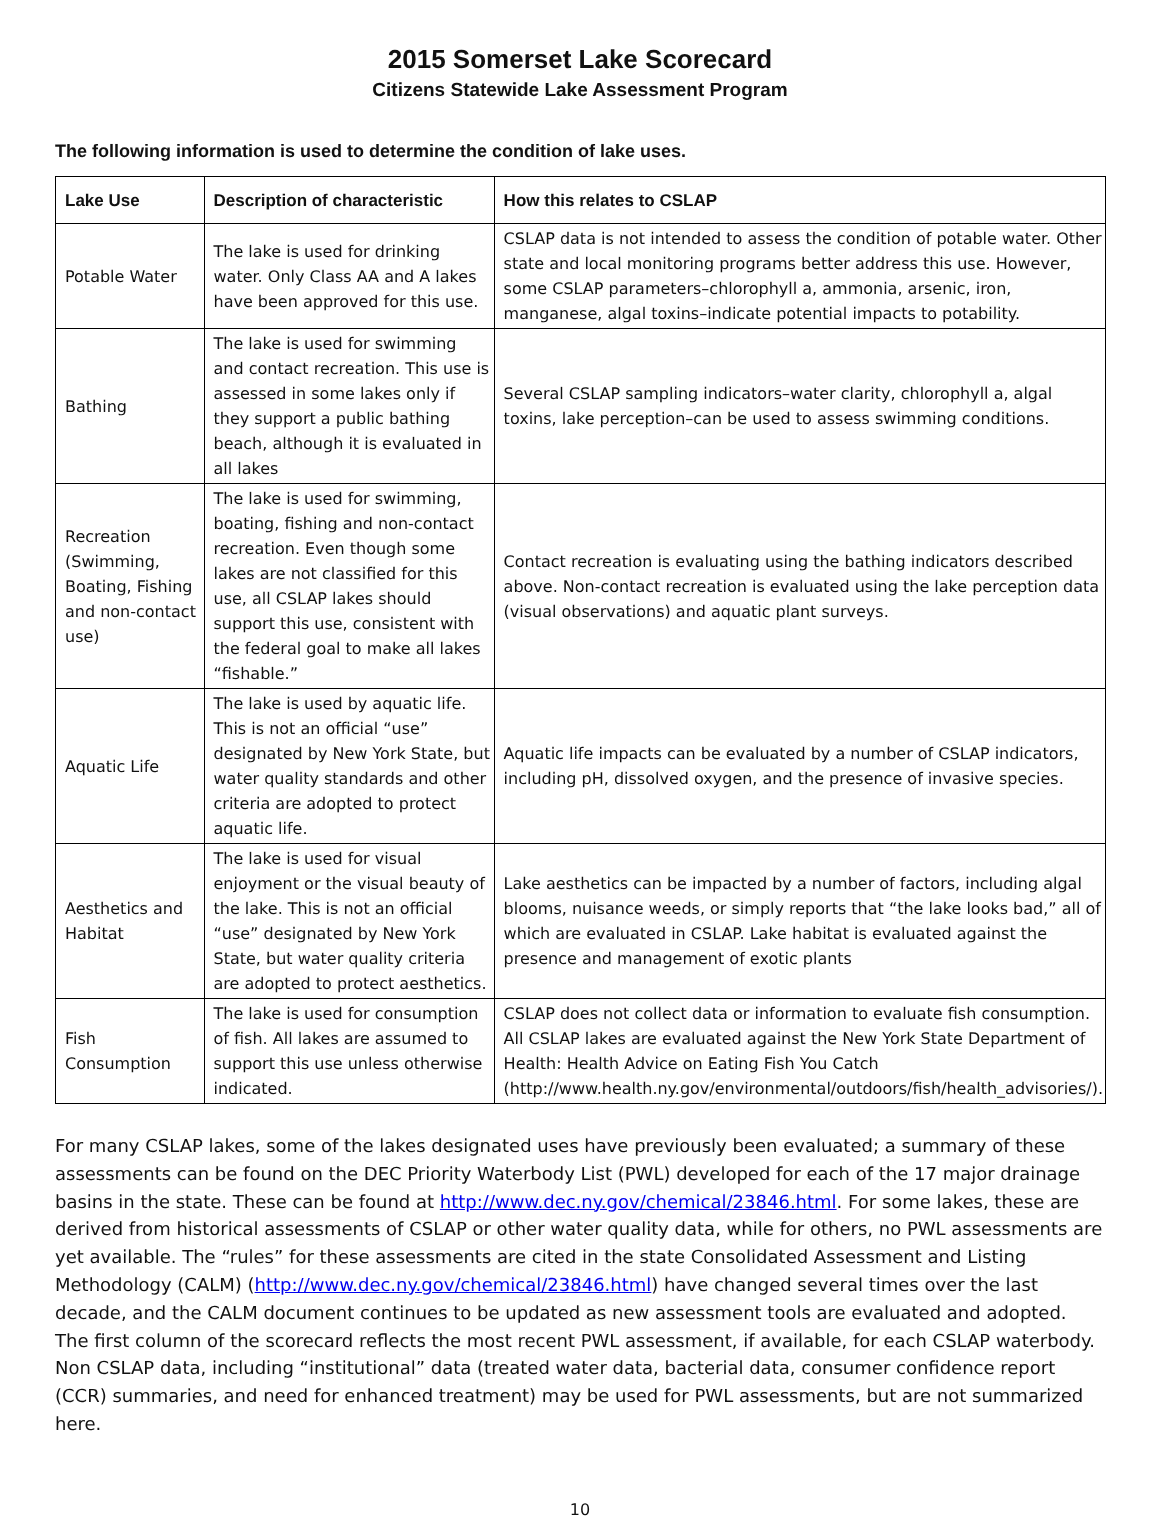2015 Somerset Lake Scorecard
Citizens Statewide Lake Assessment Program
The following information is used to determine the condition of lake uses.
| Lake Use | Description of characteristic | How this relates to CSLAP |
| --- | --- | --- |
| Potable Water | The lake is used for drinking water. Only Class AA and A lakes have been approved for this use. | CSLAP data is not intended to assess the condition of potable water. Other state and local monitoring programs better address this use. However, some CSLAP parameters–chlorophyll a, ammonia, arsenic, iron, manganese, algal toxins–indicate potential impacts to potability. |
| Bathing | The lake is used for swimming and contact recreation. This use is assessed in some lakes only if they support a public bathing beach, although it is evaluated in all lakes | Several CSLAP sampling indicators–water clarity, chlorophyll a, algal toxins, lake perception–can be used to assess swimming conditions. |
| Recreation (Swimming, Boating, Fishing and non-contact use) | The lake is used for swimming, boating, fishing and non-contact recreation. Even though some lakes are not classified for this use, all CSLAP lakes should support this use, consistent with the federal goal to make all lakes “fishable.” | Contact recreation is evaluating using the bathing indicators described above. Non-contact recreation is evaluated using the lake perception data (visual observations) and aquatic plant surveys. |
| Aquatic Life | The lake is used by aquatic life. This is not an official “use” designated by New York State, but water quality standards and other criteria are adopted to protect aquatic life. | Aquatic life impacts can be evaluated by a number of CSLAP indicators, including pH, dissolved oxygen, and the presence of invasive species. |
| Aesthetics and Habitat | The lake is used for visual enjoyment or the visual beauty of the lake. This is not an official “use” designated by New York State, but water quality criteria are adopted to protect aesthetics. | Lake aesthetics can be impacted by a number of factors, including algal blooms, nuisance weeds, or simply reports that “the lake looks bad,” all of which are evaluated in CSLAP. Lake habitat is evaluated against the presence and management of exotic plants |
| Fish Consumption | The lake is used for consumption of fish. All lakes are assumed to support this use unless otherwise indicated. | CSLAP does not collect data or information to evaluate fish consumption. All CSLAP lakes are evaluated against the New York State Department of Health: Health Advice on Eating Fish You Catch (http://www.health.ny.gov/environmental/outdoors/fish/health_advisories/). |
For many CSLAP lakes, some of the lakes designated uses have previously been evaluated; a summary of these assessments can be found on the DEC Priority Waterbody List (PWL) developed for each of the 17 major drainage basins in the state. These can be found at http://www.dec.ny.gov/chemical/23846.html. For some lakes, these are derived from historical assessments of CSLAP or other water quality data, while for others, no PWL assessments are yet available. The “rules” for these assessments are cited in the state Consolidated Assessment and Listing Methodology (CALM) (http://www.dec.ny.gov/chemical/23846.html) have changed several times over the last decade, and the CALM document continues to be updated as new assessment tools are evaluated and adopted. The first column of the scorecard reflects the most recent PWL assessment, if available, for each CSLAP waterbody. Non CSLAP data, including “institutional” data (treated water data, bacterial data, consumer confidence report (CCR) summaries, and need for enhanced treatment) may be used for PWL assessments, but are not summarized here.
10